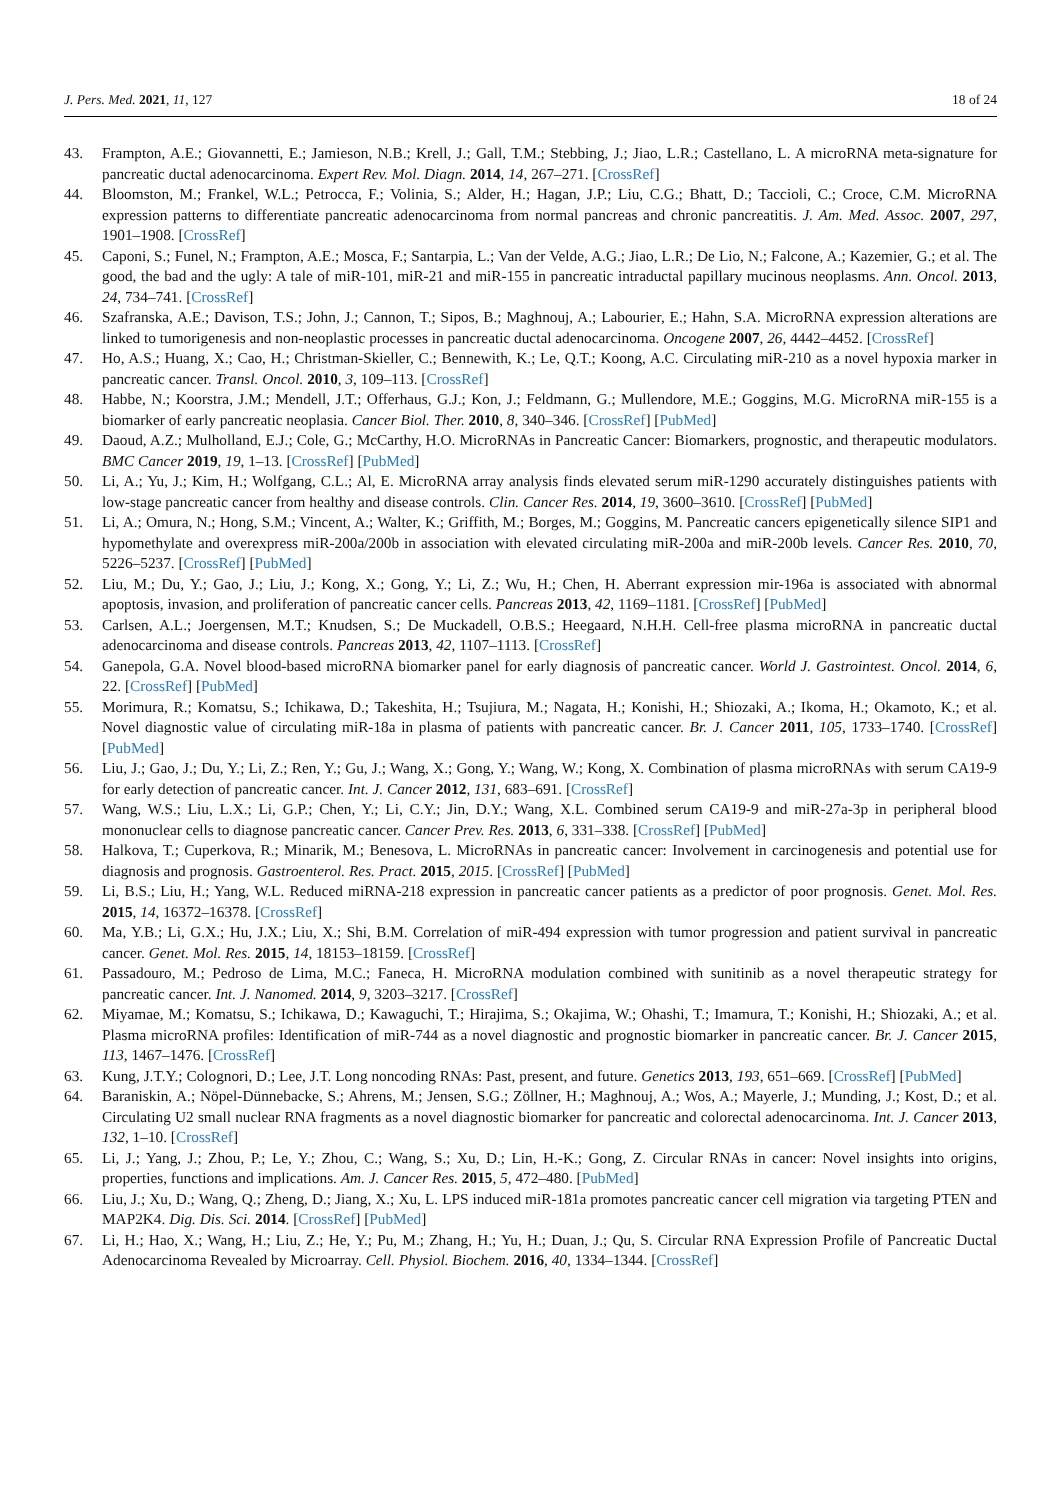J. Pers. Med. 2021, 11, 127 18 of 24
43. Frampton, A.E.; Giovannetti, E.; Jamieson, N.B.; Krell, J.; Gall, T.M.; Stebbing, J.; Jiao, L.R.; Castellano, L. A microRNA meta-signature for pancreatic ductal adenocarcinoma. Expert Rev. Mol. Diagn. 2014, 14, 267–271. [CrossRef]
44. Bloomston, M.; Frankel, W.L.; Petrocca, F.; Volinia, S.; Alder, H.; Hagan, J.P.; Liu, C.G.; Bhatt, D.; Taccioli, C.; Croce, C.M. MicroRNA expression patterns to differentiate pancreatic adenocarcinoma from normal pancreas and chronic pancreatitis. J. Am. Med. Assoc. 2007, 297, 1901–1908. [CrossRef]
45. Caponi, S.; Funel, N.; Frampton, A.E.; Mosca, F.; Santarpia, L.; Van der Velde, A.G.; Jiao, L.R.; De Lio, N.; Falcone, A.; Kazemier, G.; et al. The good, the bad and the ugly: A tale of miR-101, miR-21 and miR-155 in pancreatic intraductal papillary mucinous neoplasms. Ann. Oncol. 2013, 24, 734–741. [CrossRef]
46. Szafranska, A.E.; Davison, T.S.; John, J.; Cannon, T.; Sipos, B.; Maghnouj, A.; Labourier, E.; Hahn, S.A. MicroRNA expression alterations are linked to tumorigenesis and non-neoplastic processes in pancreatic ductal adenocarcinoma. Oncogene 2007, 26, 4442–4452. [CrossRef]
47. Ho, A.S.; Huang, X.; Cao, H.; Christman-Skieller, C.; Bennewith, K.; Le, Q.T.; Koong, A.C. Circulating miR-210 as a novel hypoxia marker in pancreatic cancer. Transl. Oncol. 2010, 3, 109–113. [CrossRef]
48. Habbe, N.; Koorstra, J.M.; Mendell, J.T.; Offerhaus, G.J.; Kon, J.; Feldmann, G.; Mullendore, M.E.; Goggins, M.G. MicroRNA miR-155 is a biomarker of early pancreatic neoplasia. Cancer Biol. Ther. 2010, 8, 340–346. [CrossRef] [PubMed]
49. Daoud, A.Z.; Mulholland, E.J.; Cole, G.; McCarthy, H.O. MicroRNAs in Pancreatic Cancer: Biomarkers, prognostic, and therapeutic modulators. BMC Cancer 2019, 19, 1–13. [CrossRef] [PubMed]
50. Li, A.; Yu, J.; Kim, H.; Wolfgang, C.L.; Al, E. MicroRNA array analysis finds elevated serum miR-1290 accurately distinguishes patients with low-stage pancreatic cancer from healthy and disease controls. Clin. Cancer Res. 2014, 19, 3600–3610. [CrossRef] [PubMed]
51. Li, A.; Omura, N.; Hong, S.M.; Vincent, A.; Walter, K.; Griffith, M.; Borges, M.; Goggins, M. Pancreatic cancers epigenetically silence SIP1 and hypomethylate and overexpress miR-200a/200b in association with elevated circulating miR-200a and miR-200b levels. Cancer Res. 2010, 70, 5226–5237. [CrossRef] [PubMed]
52. Liu, M.; Du, Y.; Gao, J.; Liu, J.; Kong, X.; Gong, Y.; Li, Z.; Wu, H.; Chen, H. Aberrant expression mir-196a is associated with abnormal apoptosis, invasion, and proliferation of pancreatic cancer cells. Pancreas 2013, 42, 1169–1181. [CrossRef] [PubMed]
53. Carlsen, A.L.; Joergensen, M.T.; Knudsen, S.; De Muckadell, O.B.S.; Heegaard, N.H.H. Cell-free plasma microRNA in pancreatic ductal adenocarcinoma and disease controls. Pancreas 2013, 42, 1107–1113. [CrossRef]
54. Ganepola, G.A. Novel blood-based microRNA biomarker panel for early diagnosis of pancreatic cancer. World J. Gastrointest. Oncol. 2014, 6, 22. [CrossRef] [PubMed]
55. Morimura, R.; Komatsu, S.; Ichikawa, D.; Takeshita, H.; Tsujiura, M.; Nagata, H.; Konishi, H.; Shiozaki, A.; Ikoma, H.; Okamoto, K.; et al. Novel diagnostic value of circulating miR-18a in plasma of patients with pancreatic cancer. Br. J. Cancer 2011, 105, 1733–1740. [CrossRef] [PubMed]
56. Liu, J.; Gao, J.; Du, Y.; Li, Z.; Ren, Y.; Gu, J.; Wang, X.; Gong, Y.; Wang, W.; Kong, X. Combination of plasma microRNAs with serum CA19-9 for early detection of pancreatic cancer. Int. J. Cancer 2012, 131, 683–691. [CrossRef]
57. Wang, W.S.; Liu, L.X.; Li, G.P.; Chen, Y.; Li, C.Y.; Jin, D.Y.; Wang, X.L. Combined serum CA19-9 and miR-27a-3p in peripheral blood mononuclear cells to diagnose pancreatic cancer. Cancer Prev. Res. 2013, 6, 331–338. [CrossRef] [PubMed]
58. Halkova, T.; Cuperkova, R.; Minarik, M.; Benesova, L. MicroRNAs in pancreatic cancer: Involvement in carcinogenesis and potential use for diagnosis and prognosis. Gastroenterol. Res. Pract. 2015, 2015. [CrossRef] [PubMed]
59. Li, B.S.; Liu, H.; Yang, W.L. Reduced miRNA-218 expression in pancreatic cancer patients as a predictor of poor prognosis. Genet. Mol. Res. 2015, 14, 16372–16378. [CrossRef]
60. Ma, Y.B.; Li, G.X.; Hu, J.X.; Liu, X.; Shi, B.M. Correlation of miR-494 expression with tumor progression and patient survival in pancreatic cancer. Genet. Mol. Res. 2015, 14, 18153–18159. [CrossRef]
61. Passadouro, M.; Pedroso de Lima, M.C.; Faneca, H. MicroRNA modulation combined with sunitinib as a novel therapeutic strategy for pancreatic cancer. Int. J. Nanomed. 2014, 9, 3203–3217. [CrossRef]
62. Miyamae, M.; Komatsu, S.; Ichikawa, D.; Kawaguchi, T.; Hirajima, S.; Okajima, W.; Ohashi, T.; Imamura, T.; Konishi, H.; Shiozaki, A.; et al. Plasma microRNA profiles: Identification of miR-744 as a novel diagnostic and prognostic biomarker in pancreatic cancer. Br. J. Cancer 2015, 113, 1467–1476. [CrossRef]
63. Kung, J.T.Y.; Colognori, D.; Lee, J.T. Long noncoding RNAs: Past, present, and future. Genetics 2013, 193, 651–669. [CrossRef] [PubMed]
64. Baraniskin, A.; Nöpel-Dünnebacke, S.; Ahrens, M.; Jensen, S.G.; Zöllner, H.; Maghnouj, A.; Wos, A.; Mayerle, J.; Munding, J.; Kost, D.; et al. Circulating U2 small nuclear RNA fragments as a novel diagnostic biomarker for pancreatic and colorectal adenocarcinoma. Int. J. Cancer 2013, 132, 1–10. [CrossRef]
65. Li, J.; Yang, J.; Zhou, P.; Le, Y.; Zhou, C.; Wang, S.; Xu, D.; Lin, H.-K.; Gong, Z. Circular RNAs in cancer: Novel insights into origins, properties, functions and implications. Am. J. Cancer Res. 2015, 5, 472–480. [PubMed]
66. Liu, J.; Xu, D.; Wang, Q.; Zheng, D.; Jiang, X.; Xu, L. LPS induced miR-181a promotes pancreatic cancer cell migration via targeting PTEN and MAP2K4. Dig. Dis. Sci. 2014. [CrossRef] [PubMed]
67. Li, H.; Hao, X.; Wang, H.; Liu, Z.; He, Y.; Pu, M.; Zhang, H.; Yu, H.; Duan, J.; Qu, S. Circular RNA Expression Profile of Pancreatic Ductal Adenocarcinoma Revealed by Microarray. Cell. Physiol. Biochem. 2016, 40, 1334–1344. [CrossRef]